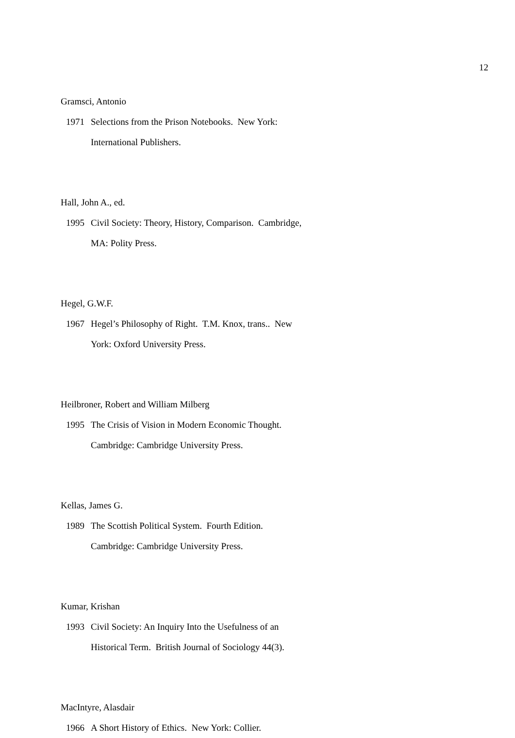12
Gramsci, Antonio
1971 Selections from the Prison Notebooks. New York:
International Publishers.
Hall, John A., ed.
1995 Civil Society: Theory, History, Comparison. Cambridge,
MA: Polity Press.
Hegel, G.W.F.
1967 Hegel’s Philosophy of Right. T.M. Knox, trans.. New
York: Oxford University Press.
Heilbroner, Robert and William Milberg
1995 The Crisis of Vision in Modern Economic Thought.
Cambridge: Cambridge University Press.
Kellas, James G.
1989 The Scottish Political System. Fourth Edition.
Cambridge: Cambridge University Press.
Kumar, Krishan
1993 Civil Society: An Inquiry Into the Usefulness of an
Historical Term. British Journal of Sociology 44(3).
MacIntyre, Alasdair
1966 A Short History of Ethics. New York: Collier.